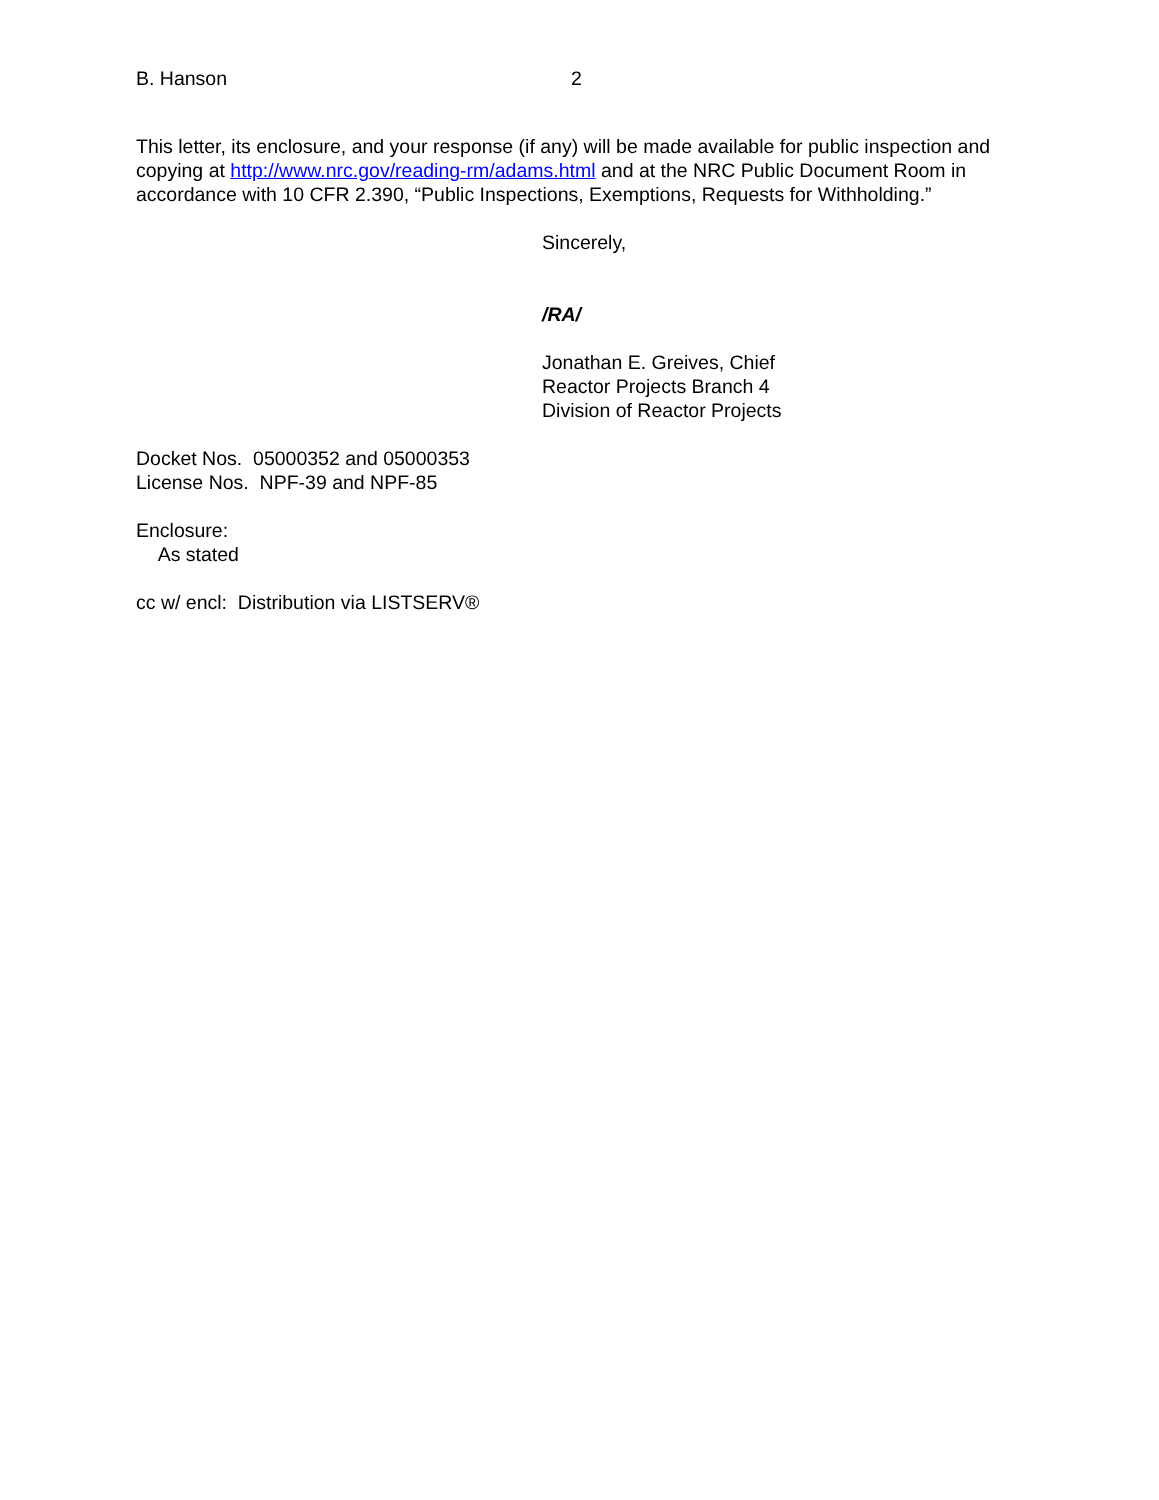B. Hanson 2
This letter, its enclosure, and your response (if any) will be made available for public inspection and copying at http://www.nrc.gov/reading-rm/adams.html and at the NRC Public Document Room in accordance with 10 CFR 2.390, “Public Inspections, Exemptions, Requests for Withholding.”
Sincerely,
/RA/
Jonathan E. Greives, Chief
Reactor Projects Branch 4
Division of Reactor Projects
Docket Nos. 05000352 and 05000353
License Nos. NPF-39 and NPF-85
Enclosure:
As stated
cc w/ encl: Distribution via LISTSERV®